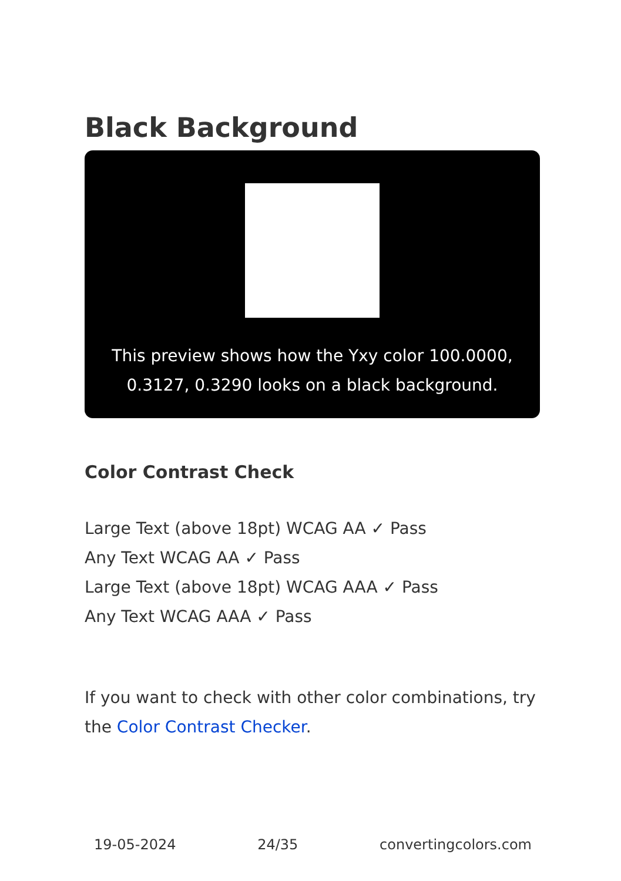Black Background
This preview shows how the Yxy color 100.0000, 0.3127, 0.3290 looks on a black background.
Color Contrast Check
Large Text (above 18pt) WCAG AA ✓ Pass
Any Text WCAG AA ✓ Pass
Large Text (above 18pt) WCAG AAA ✓ Pass
Any Text WCAG AAA ✓ Pass
If you want to check with other color combinations, try the Color Contrast Checker.
19-05-2024 24/35 convertingcolors.com